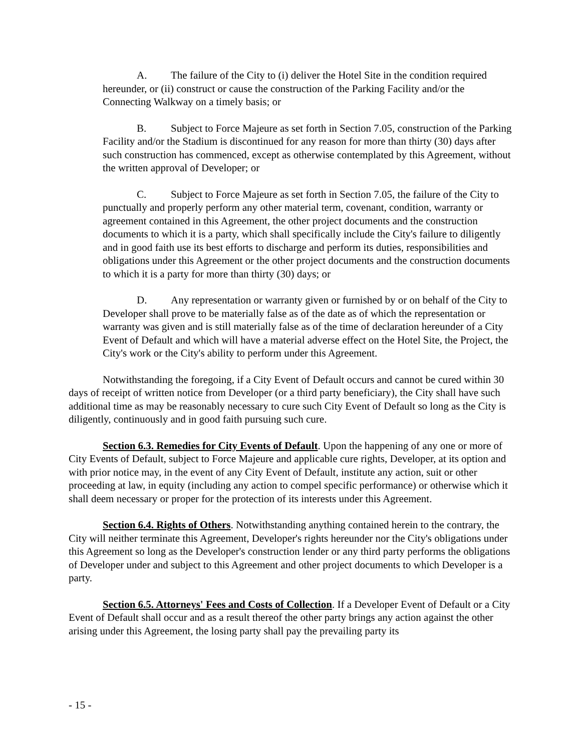A. The failure of the City to (i) deliver the Hotel Site in the condition required hereunder, or (ii) construct or cause the construction of the Parking Facility and/or the Connecting Walkway on a timely basis; or
B. Subject to Force Majeure as set forth in Section 7.05, construction of the Parking Facility and/or the Stadium is discontinued for any reason for more than thirty (30) days after such construction has commenced, except as otherwise contemplated by this Agreement, without the written approval of Developer; or
C. Subject to Force Majeure as set forth in Section 7.05, the failure of the City to punctually and properly perform any other material term, covenant, condition, warranty or agreement contained in this Agreement, the other project documents and the construction documents to which it is a party, which shall specifically include the City's failure to diligently and in good faith use its best efforts to discharge and perform its duties, responsibilities and obligations under this Agreement or the other project documents and the construction documents to which it is a party for more than thirty (30) days; or
D. Any representation or warranty given or furnished by or on behalf of the City to Developer shall prove to be materially false as of the date as of which the representation or warranty was given and is still materially false as of the time of declaration hereunder of a City Event of Default and which will have a material adverse effect on the Hotel Site, the Project, the City's work or the City's ability to perform under this Agreement.
Notwithstanding the foregoing, if a City Event of Default occurs and cannot be cured within 30 days of receipt of written notice from Developer (or a third party beneficiary), the City shall have such additional time as may be reasonably necessary to cure such City Event of Default so long as the City is diligently, continuously and in good faith pursuing such cure.
Section 6.3. Remedies for City Events of Default. Upon the happening of any one or more of City Events of Default, subject to Force Majeure and applicable cure rights, Developer, at its option and with prior notice may, in the event of any City Event of Default, institute any action, suit or other proceeding at law, in equity (including any action to compel specific performance) or otherwise which it shall deem necessary or proper for the protection of its interests under this Agreement.
Section 6.4. Rights of Others. Notwithstanding anything contained herein to the contrary, the City will neither terminate this Agreement, Developer's rights hereunder nor the City's obligations under this Agreement so long as the Developer's construction lender or any third party performs the obligations of Developer under and subject to this Agreement and other project documents to which Developer is a party.
Section 6.5. Attorneys' Fees and Costs of Collection. If a Developer Event of Default or a City Event of Default shall occur and as a result thereof the other party brings any action against the other arising under this Agreement, the losing party shall pay the prevailing party its
- 15 -